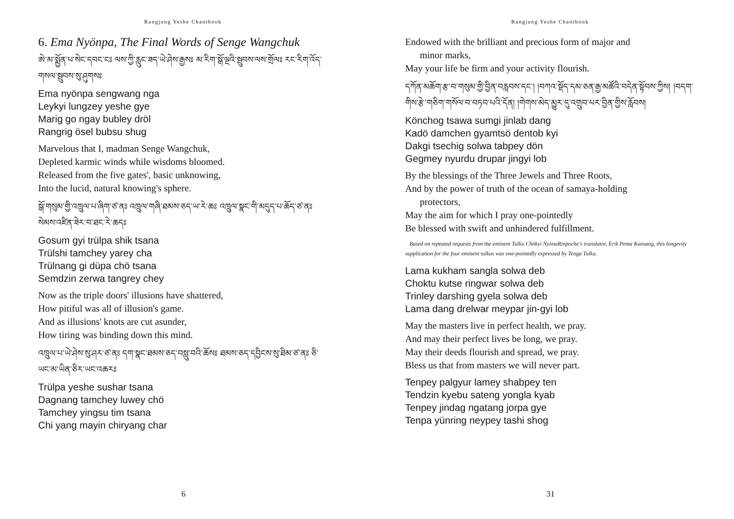Rangjung Yeshe Chantbook
6. Ema Nyönpa, The Final Words of Senge Wangchuk
ཨེ་མ་སྨྱོན་པ་སེང་དབང་ངཿ ལས་ཀྱི་རླུང་ཟད་ཡེ་ཤེས་རྒྱསཿ མ་རིག་སྒོ་ལྔའི་སྦུབས་ལས་གྲོལཿ རང་རིག་འོད་གསལ་སྦུབས་སུ་ཤུགསཿ
Ema nyönpa sengwang nga
Leykyi lungzey yeshe gye
Marig go ngay bubley dröl
Rangrig ösel bubsu shug
Marvelous that I, madman Senge Wangchuk,
Depleted karmic winds while wisdoms bloomed.
Released from the five gates', basic unknowing,
Into the lucid, natural knowing's sphere.
སྒོ་གསུམ་གྱི་འཁྲུལ་པ་ཞིག་ཙ་ནཿ འཁྲུལ་གཞི་ཐམས་ཅད་ཡ་རེ་ཆཿ འཁྲུལ་སྣང་གི་མདུད་པ་ཆོད་ཙ་ནཿ སེམས་འཛིན་ཟེར་བ་ཐང་རེ་ཆདཿ
Gosum gyi trülpa shik tsana
Trülshi tamchey yarey cha
Trülnang gi düpa chö tsana
Semdzin zerwa tangrey chey
Now as the triple doors' illusions have shattered,
How pitiful was all of illusion's game.
And as illusions' knots are cut asunder,
How tiring was binding down this mind.
འཁྲུལ་པ་ཡེ་ཤེས་སུ་ཤར་ཙ་ནཿ དག་སྣང་ཐམས་ཅད་བསླུ་བའི་ཆོསཿ ཐམས་ཅད་དབྱིངས་སུ་ཐིམ་ཙ་ནཿ ཅི་ཡང་མ་ཡིན་ཅིར་ཡང་འཆརཿ
Trülpa yeshe sushar tsana
Dagnang tamchey luwey chö
Tamchey yingsu tim tsana
Chi yang mayin chiryang char
6
Rangjung Yeshe Chantbook
Endowed with the brilliant and precious form of major and
minor marks,
May your life be firm and your activity flourish.
དཀོན་མཆོག་རྩ་བ་གསུམ་གྱི་བྱིན་བརླབས་དང་། །བཀའ་སྡོད་དམ་ཅན་རྒྱ་མཚོའི་བདེན་སྟོབས་ཀྱིས། །བདག་གིས་རྩེ་གཅིག་གསོལ་བ་བཏབ་པའི་དོན། །གེགས་མེད་མྱུར་དུ་འགྲུབ་པར་བྱིན་གྱིས་རློབས།
Könchog tsawa sumgi jinlab dang
Kadö damchen gyamtsö dentob kyi
Dakgi tsechig solwa tabpey dön
Gegmey nyurdu drupar jingyi lob
By the blessings of the Three Jewels and Three Roots,
And by the power of truth of the ocean of samaya-holding
protectors,
May the aim for which I pray one-pointedly
Be blessed with swift and unhindered fulfillment.
Based on repeated requests from the eminent Tulku Chökyi NyimaRinpoche's translator, Erik Pema Kunsang, this longevity supplication for the four eminent tulkus was one-pointedly expressed by Tenga Tulku.
Lama kukham sangla solwa deb
Choktu kutse ringwar solwa deb
Trinley darshing gyela solwa deb
Lama dang drelwar meypar jin-gyi lob
May the masters live in perfect health, we pray.
And may their perfect lives be long, we pray.
May their deeds flourish and spread, we pray.
Bless us that from masters we will never part.
Tenpey palgyur lamey shabpey ten
Tendzin kyebu sateng yongla kyab
Tenpey jindag ngatang jorpa gye
Tenpa yünring neypey tashi shog
31